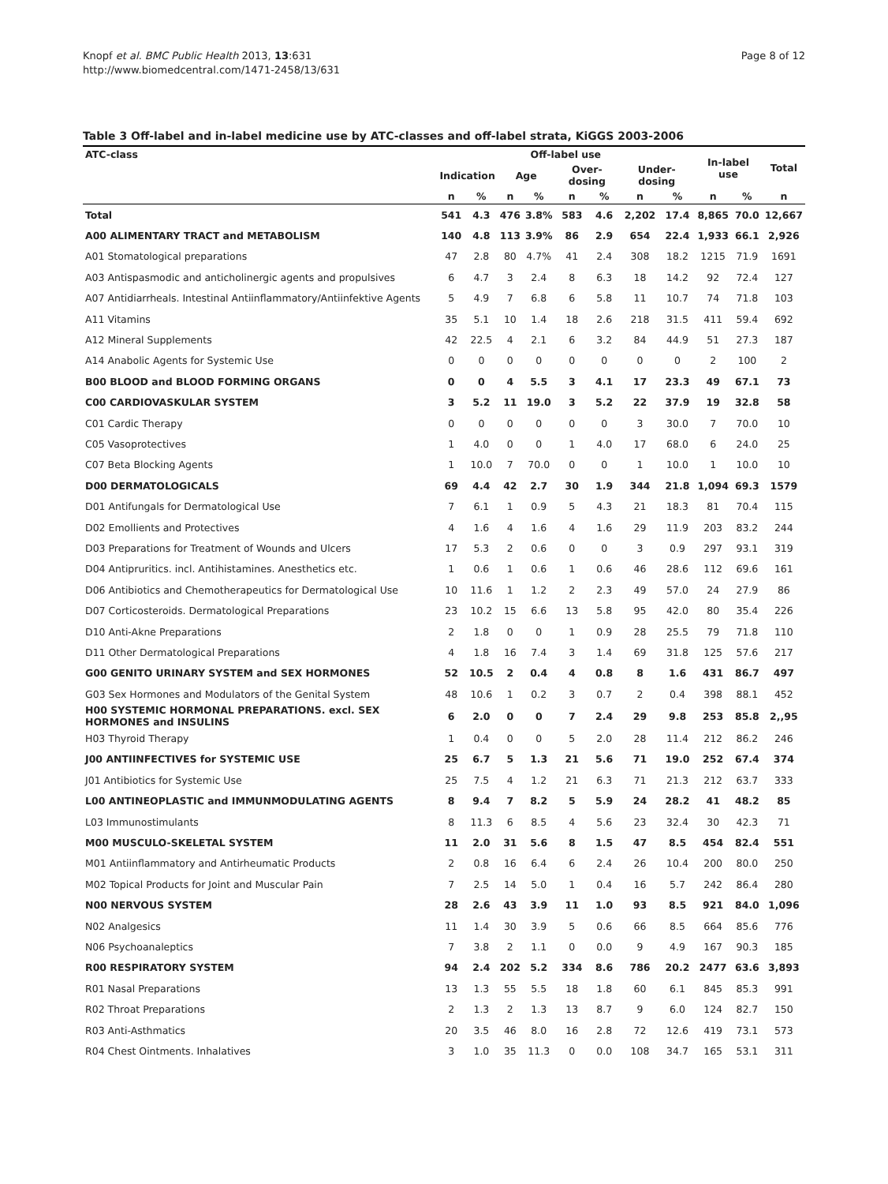Page 8 of 12 Knopf et al. BMC Public Health 2013, 13:631
http://www.biomedcentral.com/1471-2458/13/631
Table 3 Off-label and in-label medicine use by ATC-classes and off-label strata, KiGGS 2003-2006
| ATC-class | Off-label use | | | | | | | | In-label use | | Total |
| --- | --- | --- | --- | --- | --- | --- | --- | --- | --- | --- | --- |
| | Indication | | Age | | Over-dosing | | Under-dosing | | | | |
| | n | % | n | % | n | % | n | % | n | % | n |
| Total | 541 | 4.3 | 476 | 3.8% | 583 | 4.6 | 2,202 | 17.4 | 8,865 | 70.0 | 12,667 |
| A00 ALIMENTARY TRACT and METABOLISM | 140 | 4.8 | 113 | 3.9% | 86 | 2.9 | 654 | 22.4 | 1,933 | 66.1 | 2,926 |
| A01 Stomatological preparations | 47 | 2.8 | 80 | 4.7% | 41 | 2.4 | 308 | 18.2 | 1215 | 71.9 | 1691 |
| A03 Antispasmodic and anticholinergic agents and propulsives | 6 | 4.7 | 3 | 2.4 | 8 | 6.3 | 18 | 14.2 | 92 | 72.4 | 127 |
| A07 Antidiarrheals. Intestinal Antiinflammatory/Antiinfektive Agents | 5 | 4.9 | 7 | 6.8 | 6 | 5.8 | 11 | 10.7 | 74 | 71.8 | 103 |
| A11 Vitamins | 35 | 5.1 | 10 | 1.4 | 18 | 2.6 | 218 | 31.5 | 411 | 59.4 | 692 |
| A12 Mineral Supplements | 42 | 22.5 | 4 | 2.1 | 6 | 3.2 | 84 | 44.9 | 51 | 27.3 | 187 |
| A14 Anabolic Agents for Systemic Use | 0 | 0 | 0 | 0 | 0 | 0 | 0 | 0 | 2 | 100 | 2 |
| B00 BLOOD and BLOOD FORMING ORGANS | 0 | 0 | 4 | 5.5 | 3 | 4.1 | 17 | 23.3 | 49 | 67.1 | 73 |
| C00 CARDIOVASKULAR SYSTEM | 3 | 5.2 | 11 | 19.0 | 3 | 5.2 | 22 | 37.9 | 19 | 32.8 | 58 |
| C01 Cardic Therapy | 0 | 0 | 0 | 0 | 0 | 0 | 3 | 30.0 | 7 | 70.0 | 10 |
| C05 Vasoprotectives | 1 | 4.0 | 0 | 0 | 1 | 4.0 | 17 | 68.0 | 6 | 24.0 | 25 |
| C07 Beta Blocking Agents | 1 | 10.0 | 7 | 70.0 | 0 | 0 | 1 | 10.0 | 1 | 10.0 | 10 |
| D00 DERMATOLOGICALS | 69 | 4.4 | 42 | 2.7 | 30 | 1.9 | 344 | 21.8 | 1,094 | 69.3 | 1579 |
| D01 Antifungals for Dermatological Use | 7 | 6.1 | 1 | 0.9 | 5 | 4.3 | 21 | 18.3 | 81 | 70.4 | 115 |
| D02 Emollients and Protectives | 4 | 1.6 | 4 | 1.6 | 4 | 1.6 | 29 | 11.9 | 203 | 83.2 | 244 |
| D03 Preparations for Treatment of Wounds and Ulcers | 17 | 5.3 | 2 | 0.6 | 0 | 0 | 3 | 0.9 | 297 | 93.1 | 319 |
| D04 Antipruritics. incl. Antihistamines. Anesthetics etc. | 1 | 0.6 | 1 | 0.6 | 1 | 0.6 | 46 | 28.6 | 112 | 69.6 | 161 |
| D06 Antibiotics and Chemotherapeutics for Dermatological Use | 10 | 11.6 | 1 | 1.2 | 2 | 2.3 | 49 | 57.0 | 24 | 27.9 | 86 |
| D07 Corticosteroids. Dermatological Preparations | 23 | 10.2 | 15 | 6.6 | 13 | 5.8 | 95 | 42.0 | 80 | 35.4 | 226 |
| D10 Anti-Akne Preparations | 2 | 1.8 | 0 | 0 | 1 | 0.9 | 28 | 25.5 | 79 | 71.8 | 110 |
| D11 Other Dermatological Preparations | 4 | 1.8 | 16 | 7.4 | 3 | 1.4 | 69 | 31.8 | 125 | 57.6 | 217 |
| G00 GENITO URINARY SYSTEM and SEX HORMONES | 52 | 10.5 | 2 | 0.4 | 4 | 0.8 | 8 | 1.6 | 431 | 86.7 | 497 |
| G03 Sex Hormones and Modulators of the Genital System | 48 | 10.6 | 1 | 0.2 | 3 | 0.7 | 2 | 0.4 | 398 | 88.1 | 452 |
| H00 SYSTEMIC HORMONAL PREPARATIONS. excl. SEX HORMONES and INSULINS | 6 | 2.0 | 0 | 0 | 7 | 2.4 | 29 | 9.8 | 253 | 85.8 | 2,,95 |
| H03 Thyroid Therapy | 1 | 0.4 | 0 | 0 | 5 | 2.0 | 28 | 11.4 | 212 | 86.2 | 246 |
| J00 ANTIINFECTIVES for SYSTEMIC USE | 25 | 6.7 | 5 | 1.3 | 21 | 5.6 | 71 | 19.0 | 252 | 67.4 | 374 |
| J01 Antibiotics for Systemic Use | 25 | 7.5 | 4 | 1.2 | 21 | 6.3 | 71 | 21.3 | 212 | 63.7 | 333 |
| L00 ANTINEOPLASTIC and IMMUNMODULATING AGENTS | 8 | 9.4 | 7 | 8.2 | 5 | 5.9 | 24 | 28.2 | 41 | 48.2 | 85 |
| L03 Immunostimulants | 8 | 11.3 | 6 | 8.5 | 4 | 5.6 | 23 | 32.4 | 30 | 42.3 | 71 |
| M00 MUSCULO-SKELETAL SYSTEM | 11 | 2.0 | 31 | 5.6 | 8 | 1.5 | 47 | 8.5 | 454 | 82.4 | 551 |
| M01 Antiinflammatory and Antirheumatic Products | 2 | 0.8 | 16 | 6.4 | 6 | 2.4 | 26 | 10.4 | 200 | 80.0 | 250 |
| M02 Topical Products for Joint and Muscular Pain | 7 | 2.5 | 14 | 5.0 | 1 | 0.4 | 16 | 5.7 | 242 | 86.4 | 280 |
| N00 NERVOUS SYSTEM | 28 | 2.6 | 43 | 3.9 | 11 | 1.0 | 93 | 8.5 | 921 | 84.0 | 1,096 |
| N02 Analgesics | 11 | 1.4 | 30 | 3.9 | 5 | 0.6 | 66 | 8.5 | 664 | 85.6 | 776 |
| N06 Psychoanaleptics | 7 | 3.8 | 2 | 1.1 | 0 | 0.0 | 9 | 4.9 | 167 | 90.3 | 185 |
| R00 RESPIRATORY SYSTEM | 94 | 2.4 | 202 | 5.2 | 334 | 8.6 | 786 | 20.2 | 2477 | 63.6 | 3,893 |
| R01 Nasal Preparations | 13 | 1.3 | 55 | 5.5 | 18 | 1.8 | 60 | 6.1 | 845 | 85.3 | 991 |
| R02 Throat Preparations | 2 | 1.3 | 2 | 1.3 | 13 | 8.7 | 9 | 6.0 | 124 | 82.7 | 150 |
| R03 Anti-Asthmatics | 20 | 3.5 | 46 | 8.0 | 16 | 2.8 | 72 | 12.6 | 419 | 73.1 | 573 |
| R04 Chest Ointments. Inhalatives | 3 | 1.0 | 35 | 11.3 | 0 | 0.0 | 108 | 34.7 | 165 | 53.1 | 311 |